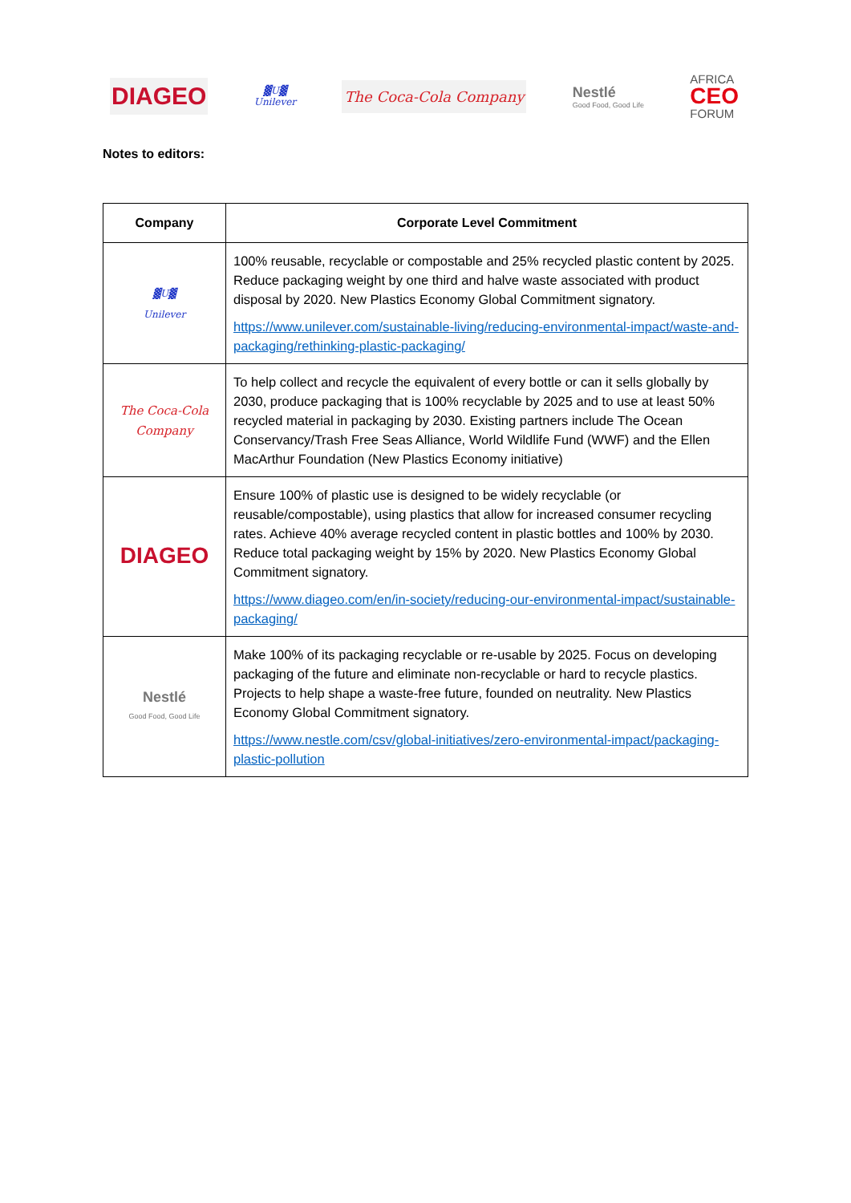DIAGEO
▓U▓
Unilever
The Coca-Cola Company
Nestlé
Good Food, Good Life
AFRICA
CEO
FORUM
Notes to editors:
| Company | Corporate Level Commitment |
| --- | --- |
| ▓U▓ Unilever | 100% reusable, recyclable or compostable and 25% recycled plastic content by 2025. Reduce packaging weight by one third and halve waste associated with product disposal by 2020. New Plastics Economy Global Commitment signatory. https://www.unilever.com/sustainable-living/reducing-environmental-impact/waste-and-packaging/rethinking-plastic-packaging/ |
| The Coca-Cola Company | To help collect and recycle the equivalent of every bottle or can it sells globally by 2030, produce packaging that is 100% recyclable by 2025 and to use at least 50% recycled material in packaging by 2030. Existing partners include The Ocean Conservancy/Trash Free Seas Alliance, World Wildlife Fund (WWF) and the Ellen MacArthur Foundation (New Plastics Economy initiative) |
| DIAGEO | Ensure 100% of plastic use is designed to be widely recyclable (or reusable/compostable), using plastics that allow for increased consumer recycling rates. Achieve 40% average recycled content in plastic bottles and 100% by 2030. Reduce total packaging weight by 15% by 2020. New Plastics Economy Global Commitment signatory. https://www.diageo.com/en/in-society/reducing-our-environmental-impact/sustainable-packaging/ |
| Nestlé Good Food, Good Life | Make 100% of its packaging recyclable or re-usable by 2025. Focus on developing packaging of the future and eliminate non-recyclable or hard to recycle plastics. Projects to help shape a waste-free future, founded on neutrality. New Plastics Economy Global Commitment signatory. https://www.nestle.com/csv/global-initiatives/zero-environmental-impact/packaging-plastic-pollution |